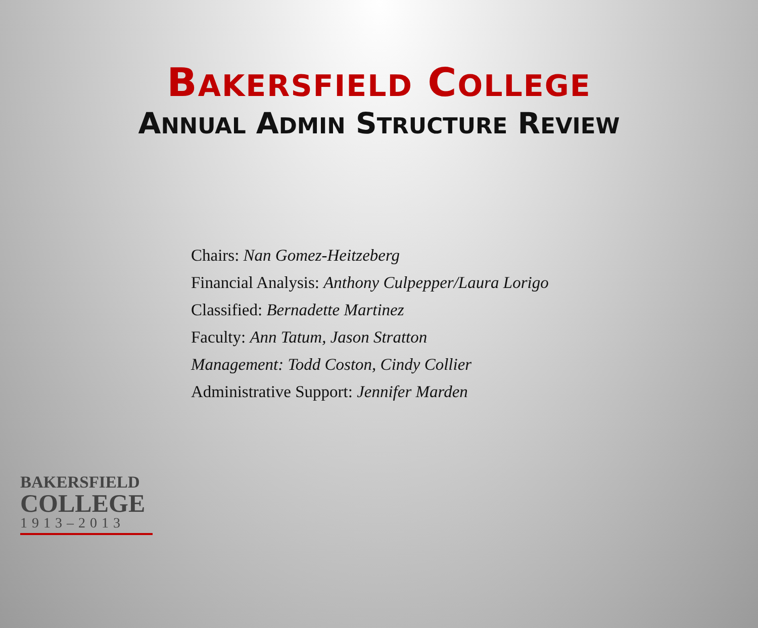BAKERSFIELD COLLEGE
ANNUAL ADMIN STRUCTURE REVIEW
Chairs: Nan Gomez-Heitzeberg
Financial Analysis: Anthony Culpepper/Laura Lorigo
Classified: Bernadette Martinez
Faculty: Ann Tatum, Jason Stratton
Management: Todd Coston, Cindy Collier
Administrative Support: Jennifer Marden
BAKERSFIELD
COLLEGE
1913–2013